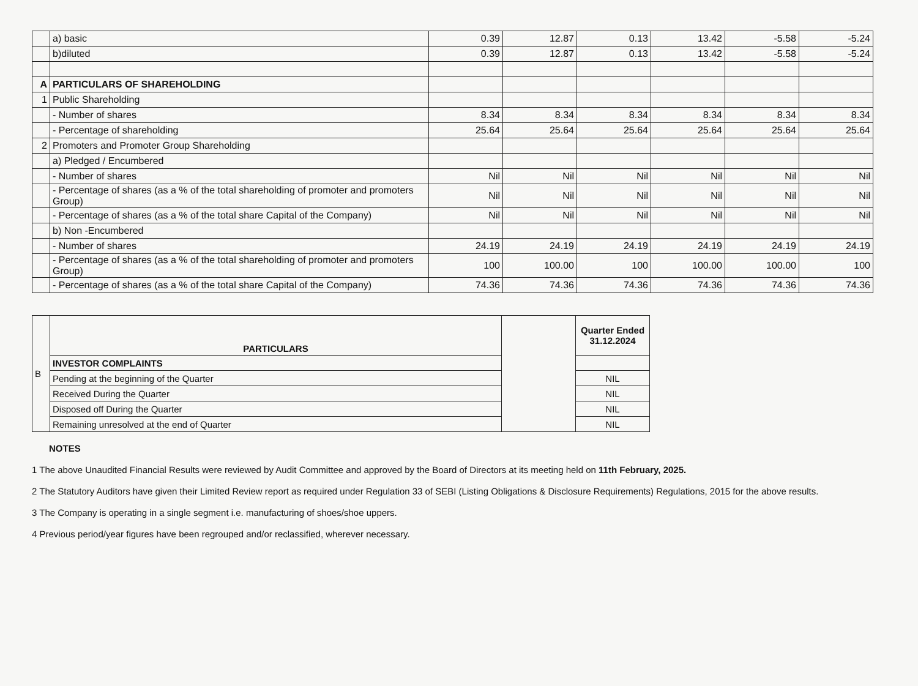| | a) basic | 0.39 | 12.87 | 0.13 | 13.42 | -5.58 | -5.24 |
| | b)diluted | 0.39 | 12.87 | 0.13 | 13.42 | -5.58 | -5.24 |
| A | PARTICULARS OF SHAREHOLDING | | | | | | |
| 1 | Public Shareholding | | | | | | |
| | - Number of shares | 8.34 | 8.34 | 8.34 | 8.34 | 8.34 | 8.34 |
| | - Percentage of shareholding | 25.64 | 25.64 | 25.64 | 25.64 | 25.64 | 25.64 |
| 2 | Promoters and Promoter Group Shareholding | | | | | | |
| | a) Pledged / Encumbered | | | | | | |
| | - Number of shares | Nil | Nil | Nil | Nil | Nil | Nil |
| | - Percentage of shares (as a % of the total shareholding of promoter and promoters Group) | Nil | Nil | Nil | Nil | Nil | Nil |
| | - Percentage of shares (as a % of the total share Capital of the Company) | Nil | Nil | Nil | Nil | Nil | Nil |
| | b) Non -Encumbered | | | | | | |
| | - Number of shares | 24.19 | 24.19 | 24.19 | 24.19 | 24.19 | 24.19 |
| | - Percentage of shares (as a % of the total shareholding of promoter and promoters Group) | 100 | 100.00 | 100 | 100.00 | 100.00 | 100 |
| | - Percentage of shares (as a % of the total share Capital of the Company) | 74.36 | 74.36 | 74.36 | 74.36 | 74.36 | 74.36 |
| B | PARTICULARS | | Quarter Ended 31.12.2024 |
| | INVESTOR COMPLAINTS | | |
| | Pending at the beginning of the Quarter | | NIL |
| | Received During the Quarter | | NIL |
| | Disposed off During the Quarter | | NIL |
| | Remaining unresolved at the end of Quarter | | NIL |
NOTES
1 The above Unaudited Financial Results were reviewed by Audit Committee and approved by the Board of Directors at its meeting held on 11th February, 2025.
2 The Statutory Auditors have given their Limited Review report as required under Regulation 33 of SEBI (Listing Obligations & Disclosure Requirements) Regulations, 2015 for the above results.
3 The Company is operating in a single segment i.e. manufacturing of shoes/shoe uppers.
4 Previous period/year figures have been regrouped and/or reclassified, wherever necessary.